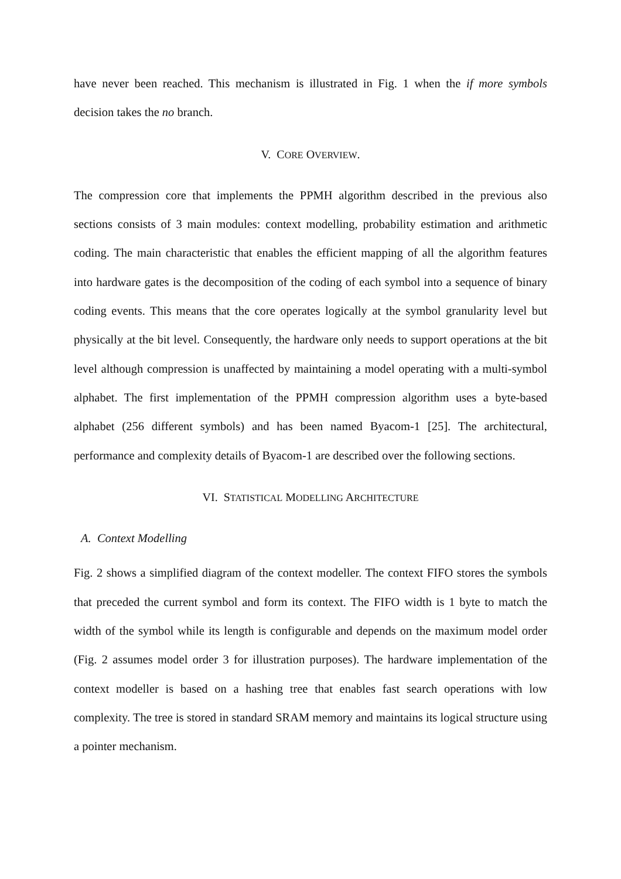have never been reached. This mechanism is illustrated in Fig. 1 when the if more symbols decision takes the no branch.
V. CORE OVERVIEW.
The compression core that implements the PPMH algorithm described in the previous also sections consists of 3 main modules: context modelling, probability estimation and arithmetic coding. The main characteristic that enables the efficient mapping of all the algorithm features into hardware gates is the decomposition of the coding of each symbol into a sequence of binary coding events. This means that the core operates logically at the symbol granularity level but physically at the bit level. Consequently, the hardware only needs to support operations at the bit level although compression is unaffected by maintaining a model operating with a multi-symbol alphabet. The first implementation of the PPMH compression algorithm uses a byte-based alphabet (256 different symbols) and has been named Byacom-1 [25]. The architectural, performance and complexity details of Byacom-1 are described over the following sections.
VI. STATISTICAL MODELLING ARCHITECTURE
A. Context Modelling
Fig. 2 shows a simplified diagram of the context modeller. The context FIFO stores the symbols that preceded the current symbol and form its context. The FIFO width is 1 byte to match the width of the symbol while its length is configurable and depends on the maximum model order (Fig. 2 assumes model order 3 for illustration purposes). The hardware implementation of the context modeller is based on a hashing tree that enables fast search operations with low complexity. The tree is stored in standard SRAM memory and maintains its logical structure using a pointer mechanism.